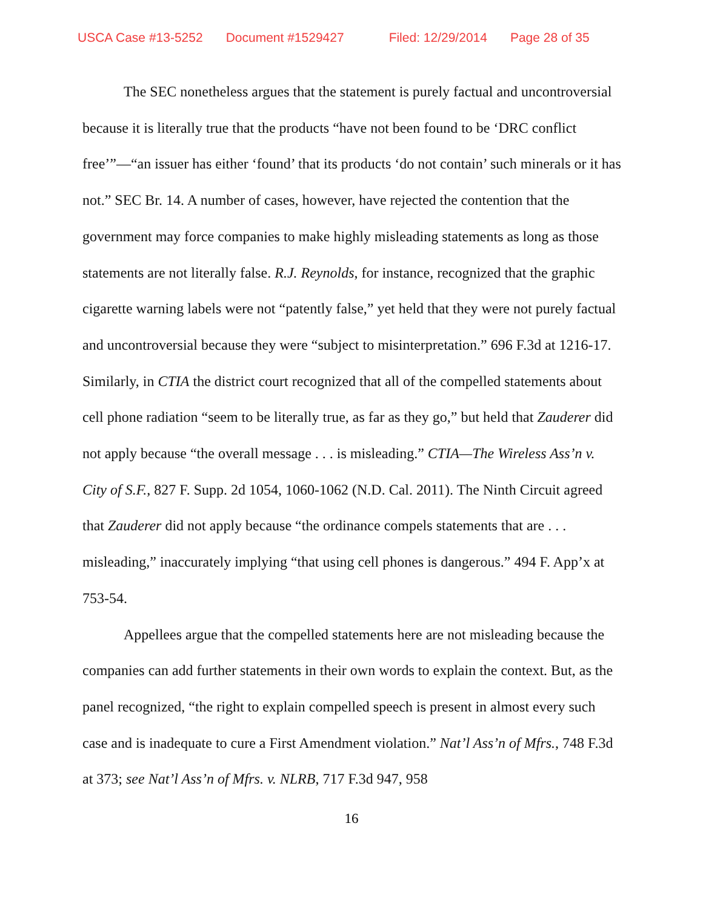USCA Case #13-5252 Document #1529427 Filed: 12/29/2014 Page 28 of 35
The SEC nonetheless argues that the statement is purely factual and uncontroversial because it is literally true that the products “have not been found to be ‘DRC conflict free’”—“an issuer has either ‘found’ that its products ‘do not contain’ such minerals or it has not.” SEC Br. 14. A number of cases, however, have rejected the contention that the government may force companies to make highly misleading statements as long as those statements are not literally false. R.J. Reynolds, for instance, recognized that the graphic cigarette warning labels were not “patently false,” yet held that they were not purely factual and uncontroversial because they were “subject to misinterpretation.” 696 F.3d at 1216-17. Similarly, in CTIA the district court recognized that all of the compelled statements about cell phone radiation “seem to be literally true, as far as they go,” but held that Zauderer did not apply because “the overall message . . . is misleading.” CTIA—The Wireless Ass’n v. City of S.F., 827 F. Supp. 2d 1054, 1060-1062 (N.D. Cal. 2011). The Ninth Circuit agreed that Zauderer did not apply because “the ordinance compels statements that are . . . misleading,” inaccurately implying “that using cell phones is dangerous.” 494 F. App’x at 753-54.
Appellees argue that the compelled statements here are not misleading because the companies can add further statements in their own words to explain the context. But, as the panel recognized, “the right to explain compelled speech is present in almost every such case and is inadequate to cure a First Amendment violation.” Nat’l Ass’n of Mfrs., 748 F.3d at 373; see Nat’l Ass’n of Mfrs. v. NLRB, 717 F.3d 947, 958
16